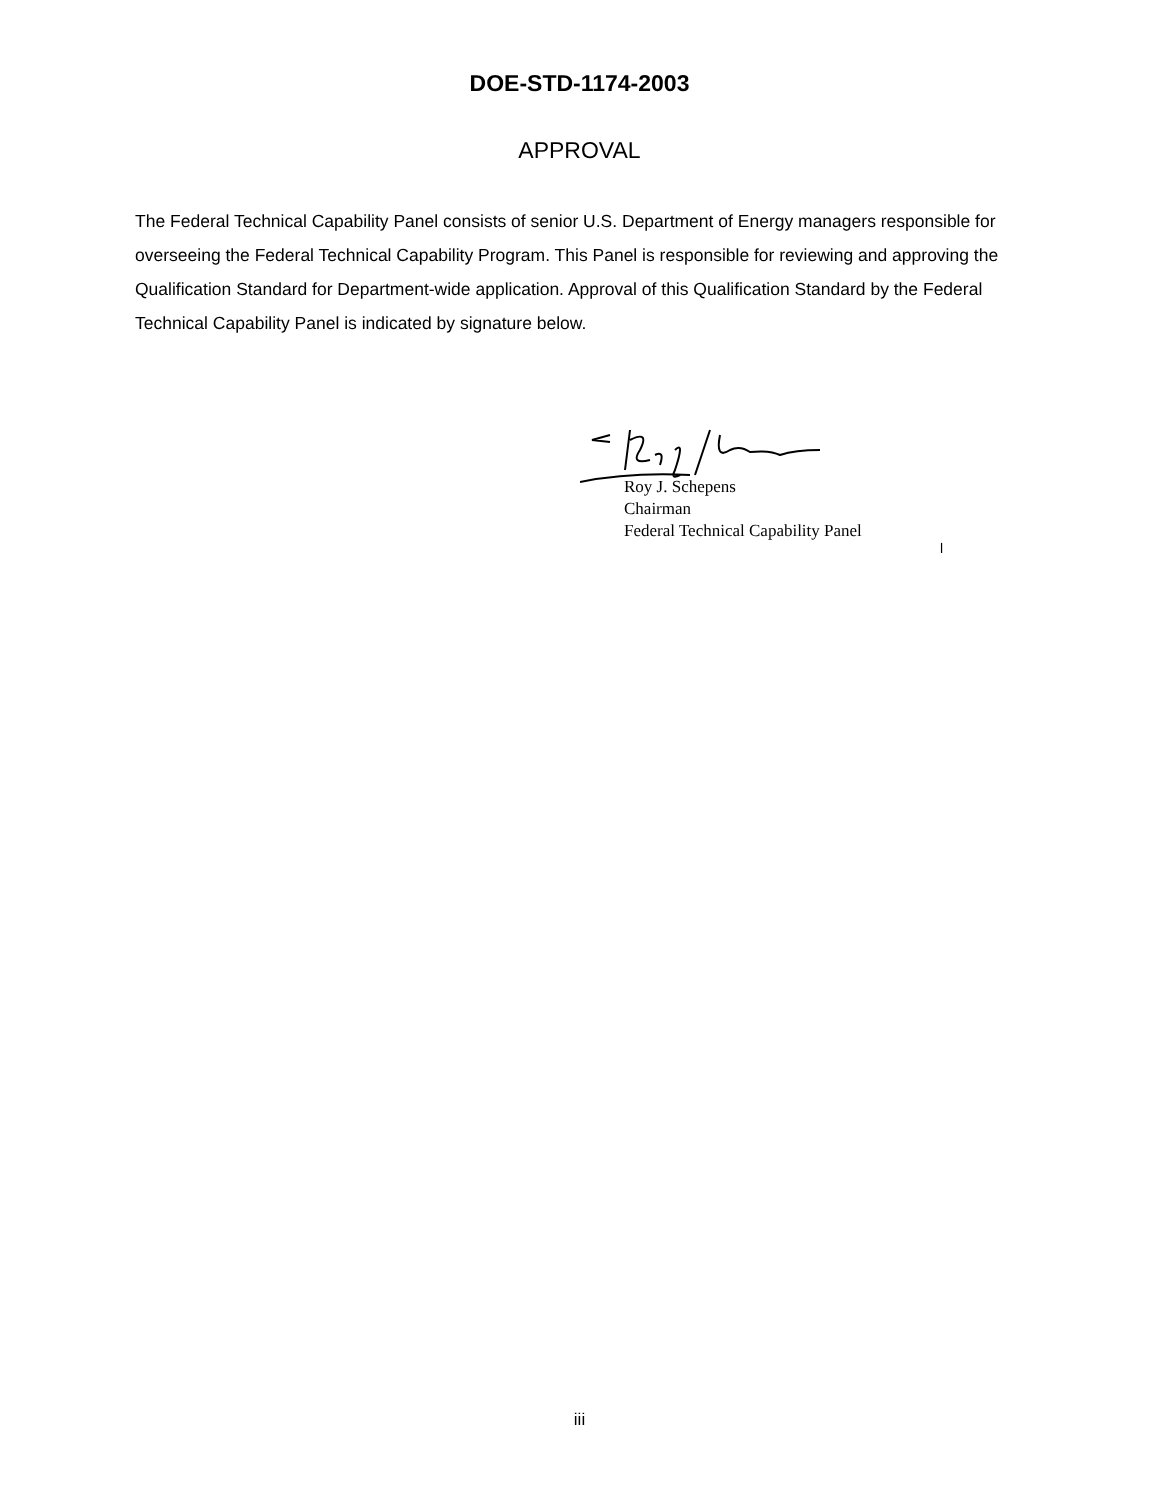DOE-STD-1174-2003
APPROVAL
The Federal Technical Capability Panel consists of senior U.S. Department of Energy managers responsible for overseeing the Federal Technical Capability Program. This Panel is responsible for reviewing and approving the Qualification Standard for Department-wide application. Approval of this Qualification Standard by the Federal Technical Capability Panel is indicated by signature below.
Roy J. Schepens
Chairman
Federal Technical Capability Panel
l
iii